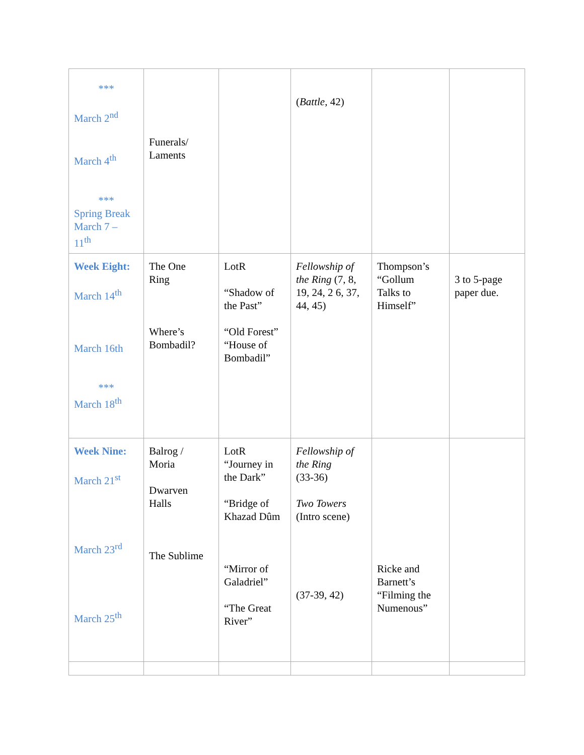| *** March 2<sup>nd</sup> March 4<sup>th</sup> *** Spring Break March 7 – 11<sup>th</sup> | Funerals/ Laments | | ( Battle , 42) | | |
| Week Eight: March 14<sup>th</sup> March 16th *** March 18<sup>th</sup> | The One Ring Where’s Bombadil? | LotR “Shadow of the Past” “Old Forest” “House of Bombadil” | Fellowship of the Ring (7, 8, 19, 24, 2 6, 37, 44, 45) | Thompson’s “Gollum Talks to Himself” | 3 to 5-page paper due. |
| Week Nine: March 21<sup>st</sup> March 23<sup>rd</sup> March 25<sup>th</sup> | Balrog / Moria Dwarven Halls The Sublime | LotR “Journey in the Dark” “Bridge of Khazad Dûm “Mirror of Galadriel” “The Great River” | Fellowship of the Ring (33-36) Two Towers (Intro scene) (37-39, 42) | Ricke and Barnett’s “Filming the Numenous” | |